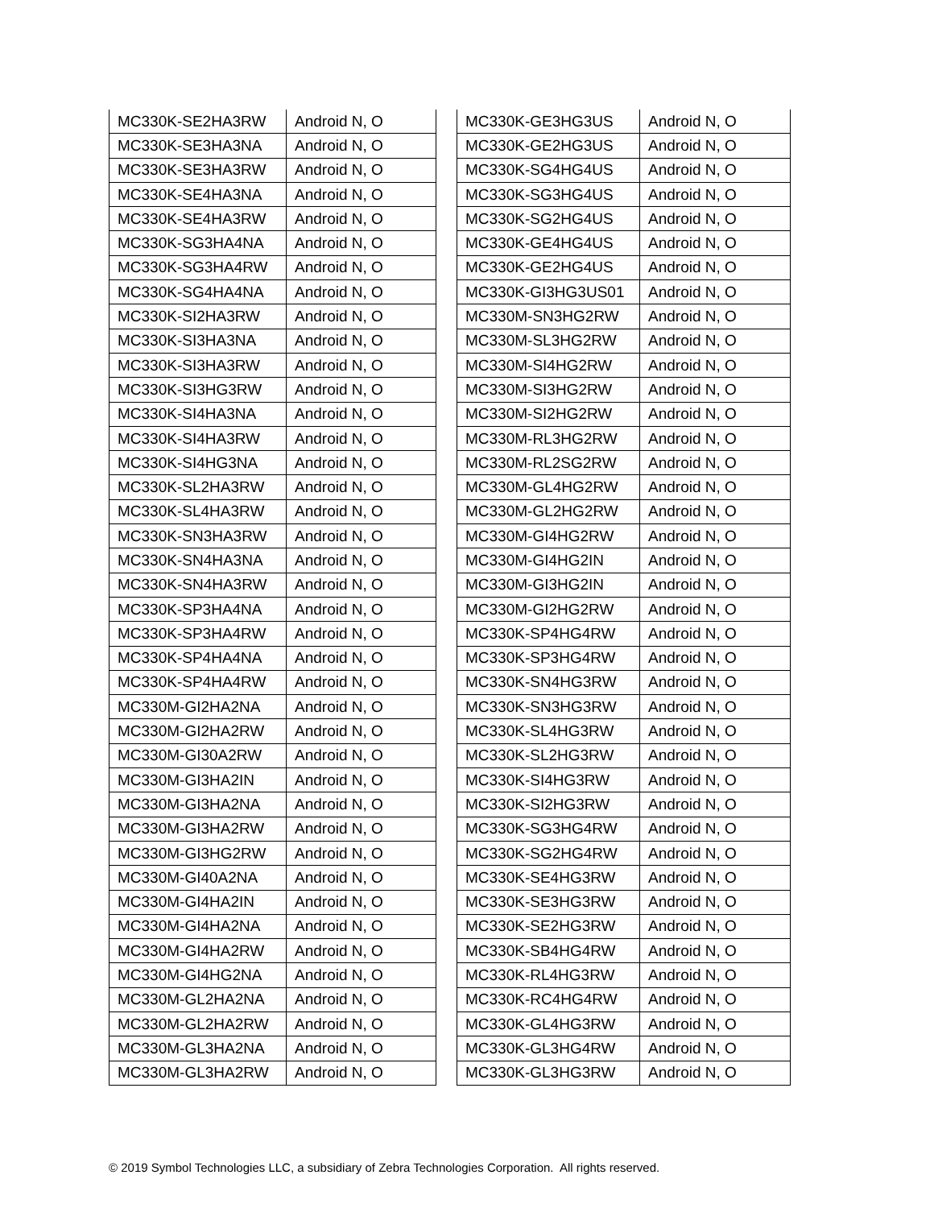| MC330K-SE2HA3RW | Android N, O |
| MC330K-SE3HA3NA | Android N, O |
| MC330K-SE3HA3RW | Android N, O |
| MC330K-SE4HA3NA | Android N, O |
| MC330K-SE4HA3RW | Android N, O |
| MC330K-SG3HA4NA | Android N, O |
| MC330K-SG3HA4RW | Android N, O |
| MC330K-SG4HA4NA | Android N, O |
| MC330K-SI2HA3RW | Android N, O |
| MC330K-SI3HA3NA | Android N, O |
| MC330K-SI3HA3RW | Android N, O |
| MC330K-SI3HG3RW | Android N, O |
| MC330K-SI4HA3NA | Android N, O |
| MC330K-SI4HA3RW | Android N, O |
| MC330K-SI4HG3NA | Android N, O |
| MC330K-SL2HA3RW | Android N, O |
| MC330K-SL4HA3RW | Android N, O |
| MC330K-SN3HA3RW | Android N, O |
| MC330K-SN4HA3NA | Android N, O |
| MC330K-SN4HA3RW | Android N, O |
| MC330K-SP3HA4NA | Android N, O |
| MC330K-SP3HA4RW | Android N, O |
| MC330K-SP4HA4NA | Android N, O |
| MC330K-SP4HA4RW | Android N, O |
| MC330M-GI2HA2NA | Android N, O |
| MC330M-GI2HA2RW | Android N, O |
| MC330M-GI30A2RW | Android N, O |
| MC330M-GI3HA2IN | Android N, O |
| MC330M-GI3HA2NA | Android N, O |
| MC330M-GI3HA2RW | Android N, O |
| MC330M-GI3HG2RW | Android N, O |
| MC330M-GI40A2NA | Android N, O |
| MC330M-GI4HA2IN | Android N, O |
| MC330M-GI4HA2NA | Android N, O |
| MC330M-GI4HA2RW | Android N, O |
| MC330M-GI4HG2NA | Android N, O |
| MC330M-GL2HA2NA | Android N, O |
| MC330M-GL2HA2RW | Android N, O |
| MC330M-GL3HA2NA | Android N, O |
| MC330M-GL3HA2RW | Android N, O |
| MC330K-GE3HG3US | Android N, O |
| MC330K-GE2HG3US | Android N, O |
| MC330K-SG4HG4US | Android N, O |
| MC330K-SG3HG4US | Android N, O |
| MC330K-SG2HG4US | Android N, O |
| MC330K-GE4HG4US | Android N, O |
| MC330K-GE2HG4US | Android N, O |
| MC330K-GI3HG3US01 | Android N, O |
| MC330M-SN3HG2RW | Android N, O |
| MC330M-SL3HG2RW | Android N, O |
| MC330M-SI4HG2RW | Android N, O |
| MC330M-SI3HG2RW | Android N, O |
| MC330M-SI2HG2RW | Android N, O |
| MC330M-RL3HG2RW | Android N, O |
| MC330M-RL2SG2RW | Android N, O |
| MC330M-GL4HG2RW | Android N, O |
| MC330M-GL2HG2RW | Android N, O |
| MC330M-GI4HG2RW | Android N, O |
| MC330M-GI4HG2IN | Android N, O |
| MC330M-GI3HG2IN | Android N, O |
| MC330M-GI2HG2RW | Android N, O |
| MC330K-SP4HG4RW | Android N, O |
| MC330K-SP3HG4RW | Android N, O |
| MC330K-SN4HG3RW | Android N, O |
| MC330K-SN3HG3RW | Android N, O |
| MC330K-SL4HG3RW | Android N, O |
| MC330K-SL2HG3RW | Android N, O |
| MC330K-SI4HG3RW | Android N, O |
| MC330K-SI2HG3RW | Android N, O |
| MC330K-SG3HG4RW | Android N, O |
| MC330K-SG2HG4RW | Android N, O |
| MC330K-SE4HG3RW | Android N, O |
| MC330K-SE3HG3RW | Android N, O |
| MC330K-SE2HG3RW | Android N, O |
| MC330K-SB4HG4RW | Android N, O |
| MC330K-RL4HG3RW | Android N, O |
| MC330K-RC4HG4RW | Android N, O |
| MC330K-GL4HG3RW | Android N, O |
| MC330K-GL3HG4RW | Android N, O |
| MC330K-GL3HG3RW | Android N, O |
© 2019 Symbol Technologies LLC, a subsidiary of Zebra Technologies Corporation. All rights reserved.